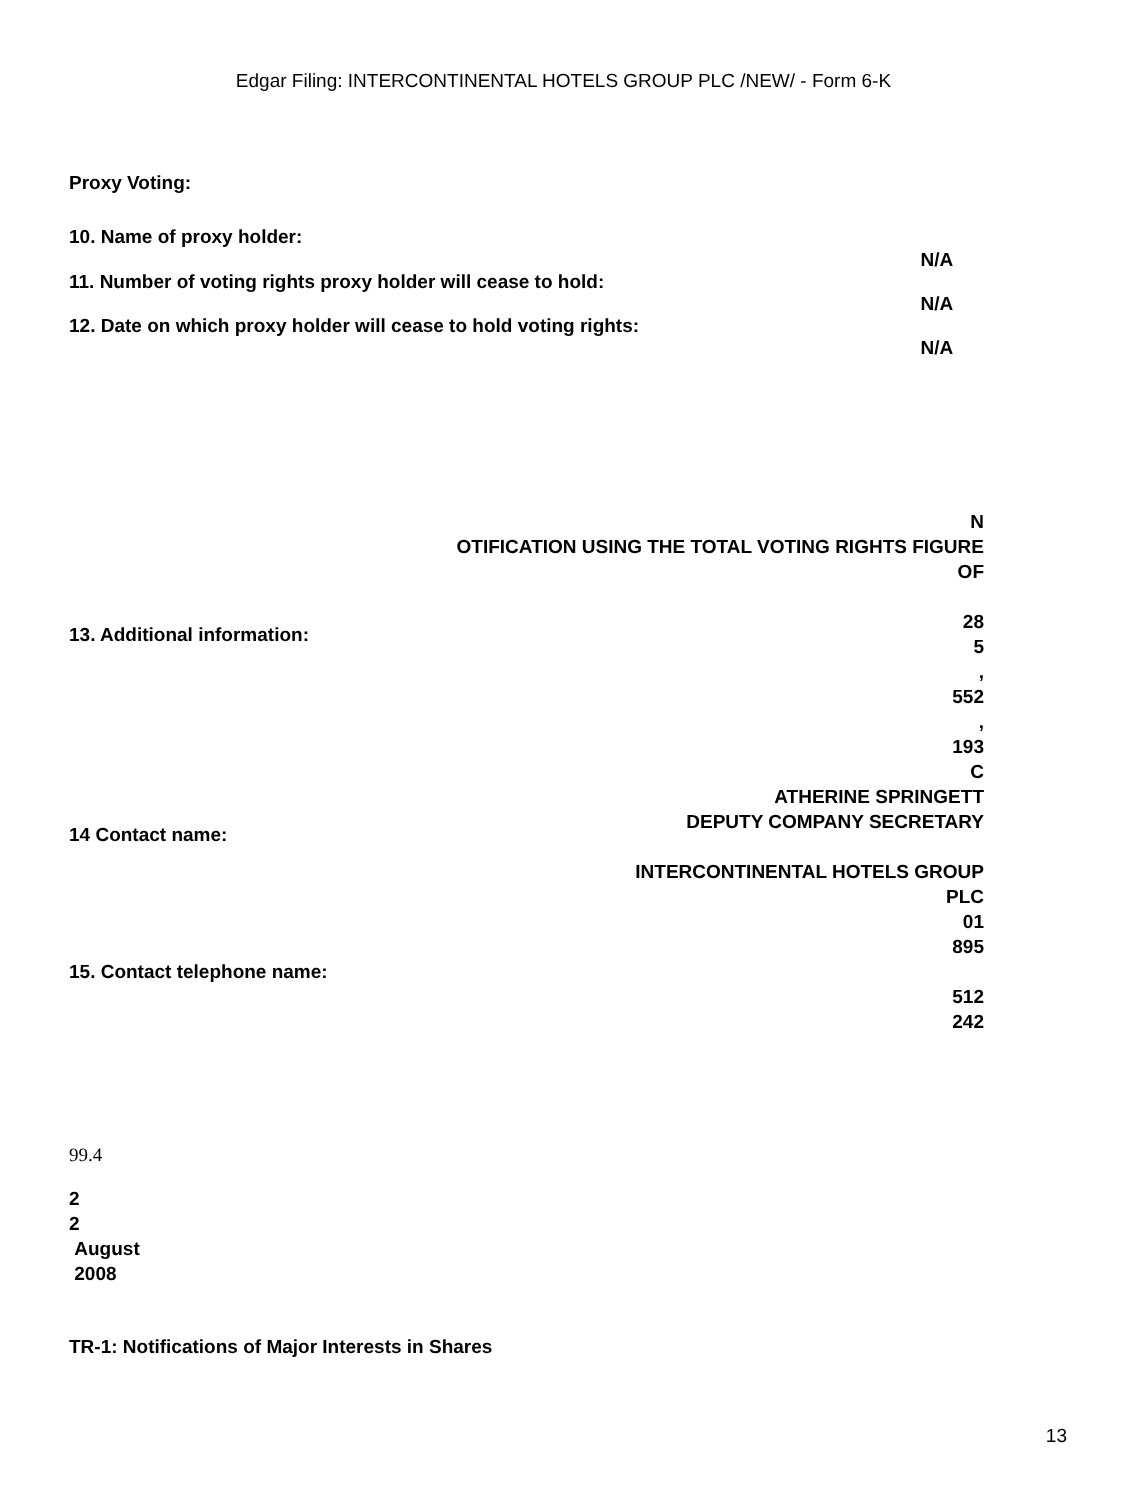Edgar Filing: INTERCONTINENTAL HOTELS GROUP PLC /NEW/ - Form 6-K
Proxy Voting:
| 10. Name of proxy holder: | |
| | N/A |
| 11. Number of voting rights proxy holder will cease to hold: | |
| | N/A |
| 12. Date on which proxy holder will cease to hold voting rights: | |
| | N/A |
| 13. Additional information: | N OTIFICATION USING THE TOTAL VOTING RIGHTS FIGURE OF 28 5 , 552 , 193 |
| 14 Contact name: | C ATHERINE SPRINGETT DEPUTY COMPANY SECRETARY INTERCONTINENTAL HOTELS GROUP PLC |
| 15. Contact telephone name: | 01 895 512 242 |
99.4
2
2
August
2008
TR-1: Notifications of Major Interests in Shares
13